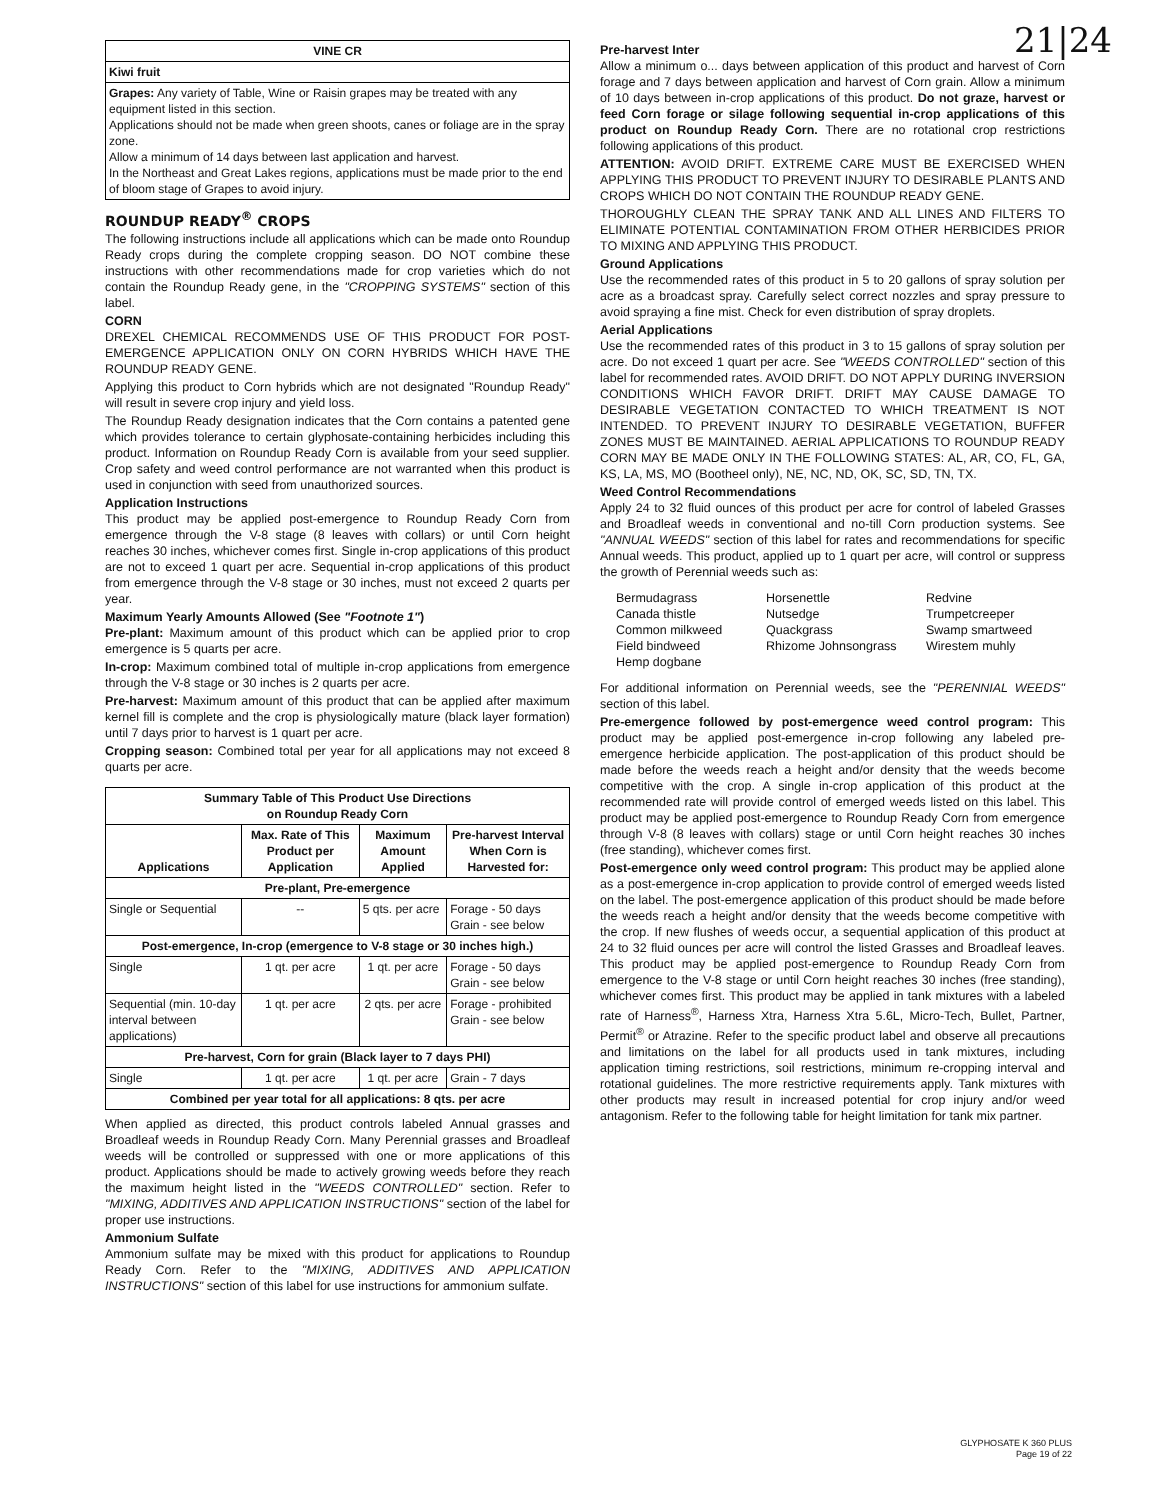21|24
| VINE CR |
| --- |
| Kiwi fruit |
| Grapes: Any variety of Table, Wine or Raisin grapes may be treated with any equipment listed in this section. Applications should not be made when green shoots, canes or foliage are in the spray zone. Allow a minimum of 14 days between last application and harvest. In the Northeast and Great Lakes regions, applications must be made prior to the end of bloom stage of Grapes to avoid injury. |
ROUNDUP READY<sup>®</sup> CROPS
The following instructions include all applications which can be made onto Roundup Ready crops during the complete cropping season. DO NOT combine these instructions with other recommendations made for crop varieties which do not contain the Roundup Ready gene, in the "CROPPING SYSTEMS" section of this label.
CORN
DREXEL CHEMICAL RECOMMENDS USE OF THIS PRODUCT FOR POST-EMERGENCE APPLICATION ONLY ON CORN HYBRIDS WHICH HAVE THE ROUNDUP READY GENE.
Applying this product to Corn hybrids which are not designated "Roundup Ready" will result in severe crop injury and yield loss.
The Roundup Ready designation indicates that the Corn contains a patented gene which provides tolerance to certain glyphosate-containing herbicides including this product. Information on Roundup Ready Corn is available from your seed supplier. Crop safety and weed control performance are not warranted when this product is used in conjunction with seed from unauthorized sources.
Application Instructions
This product may be applied post-emergence to Roundup Ready Corn from emergence through the V-8 stage (8 leaves with collars) or until Corn height reaches 30 inches, whichever comes first. Single in-crop applications of this product are not to exceed 1 quart per acre. Sequential in-crop applications of this product from emergence through the V-8 stage or 30 inches, must not exceed 2 quarts per year.
Maximum Yearly Amounts Allowed (See "Footnote 1")
Pre-plant: Maximum amount of this product which can be applied prior to crop emergence is 5 quarts per acre.
In-crop: Maximum combined total of multiple in-crop applications from emergence through the V-8 stage or 30 inches is 2 quarts per acre.
Pre-harvest: Maximum amount of this product that can be applied after maximum kernel fill is complete and the crop is physiologically mature (black layer formation) until 7 days prior to harvest is 1 quart per acre.
Cropping season: Combined total per year for all applications may not exceed 8 quarts per acre.
| Summary Table of This Product Use Directions on Roundup Ready Corn | | | |
| --- | --- | --- | --- |
| Applications | Max. Rate of This Product per Application | Maximum Amount Applied | Pre-harvest Interval When Corn is Harvested for: |
| Pre-plant, Pre-emergence | | | |
| Single or Sequential | -- | 5 qts. per acre | Forage - 50 days Grain - see below |
| Post-emergence, In-crop (emergence to V-8 stage or 30 inches high.) | | | |
| Single | 1 qt. per acre | 1 qt. per acre | Forage - 50 days Grain - see below |
| Sequential (min. 10-day interval between applications) | 1 qt. per acre | 2 qts. per acre | Forage - prohibited Grain - see below |
| Pre-harvest, Corn for grain (Black layer to 7 days PHI) | | | |
| Single | 1 qt. per acre | 1 qt. per acre | Grain - 7 days |
| Combined per year total for all applications: 8 qts. per acre | | | |
When applied as directed, this product controls labeled Annual grasses and Broadleaf weeds in Roundup Ready Corn. Many Perennial grasses and Broadleaf weeds will be controlled or suppressed with one or more applications of this product. Applications should be made to actively growing weeds before they reach the maximum height listed in the "WEEDS CONTROLLED" section. Refer to "MIXING, ADDITIVES AND APPLICATION INSTRUCTIONS" section of the label for proper use instructions.
Ammonium Sulfate
Ammonium sulfate may be mixed with this product for applications to Roundup Ready Corn. Refer to the "MIXING, ADDITIVES AND APPLICATION INSTRUCTIONS" section of this label for use instructions for ammonium sulfate.
Pre-harvest Inter
Allow a minimum o... days between application of this product and harvest of Corn forage and 7 days between application and harvest of Corn grain. Allow a minimum of 10 days between in-crop applications of this product. Do not graze, harvest or feed Corn forage or silage following sequential in-crop applications of this product on Roundup Ready Corn. There are no rotational crop restrictions following applications of this product.
ATTENTION: AVOID DRIFT. EXTREME CARE MUST BE EXERCISED WHEN APPLYING THIS PRODUCT TO PREVENT INJURY TO DESIRABLE PLANTS AND CROPS WHICH DO NOT CONTAIN THE ROUNDUP READY GENE.
THOROUGHLY CLEAN THE SPRAY TANK AND ALL LINES AND FILTERS TO ELIMINATE POTENTIAL CONTAMINATION FROM OTHER HERBICIDES PRIOR TO MIXING AND APPLYING THIS PRODUCT.
Ground Applications
Use the recommended rates of this product in 5 to 20 gallons of spray solution per acre as a broadcast spray. Carefully select correct nozzles and spray pressure to avoid spraying a fine mist. Check for even distribution of spray droplets.
Aerial Applications
Use the recommended rates of this product in 3 to 15 gallons of spray solution per acre. Do not exceed 1 quart per acre. See "WEEDS CONTROLLED" section of this label for recommended rates. AVOID DRIFT. DO NOT APPLY DURING INVERSION CONDITIONS WHICH FAVOR DRIFT. DRIFT MAY CAUSE DAMAGE TO DESIRABLE VEGETATION CONTACTED TO WHICH TREATMENT IS NOT INTENDED. TO PREVENT INJURY TO DESIRABLE VEGETATION, BUFFER ZONES MUST BE MAINTAINED. AERIAL APPLICATIONS TO ROUNDUP READY CORN MAY BE MADE ONLY IN THE FOLLOWING STATES: AL, AR, CO, FL, GA, KS, LA, MS, MO (Bootheel only), NE, NC, ND, OK, SC, SD, TN, TX.
Weed Control Recommendations
Apply 24 to 32 fluid ounces of this product per acre for control of labeled Grasses and Broadleaf weeds in conventional and no-till Corn production systems. See "ANNUAL WEEDS" section of this label for rates and recommendations for specific Annual weeds. This product, applied up to 1 quart per acre, will control or suppress the growth of Perennial weeds such as:
Bermudagrass Horsenettle Redvine Canada thistle Nutsedge Trumpetcreeper Common milkweed Quackgrass Swamp smartweed Field bindweed Rhizome Johnsongrass Wirestem muhly Hemp dogbane
For additional information on Perennial weeds, see the "PERENNIAL WEEDS" section of this label.
Pre-emergence followed by post-emergence weed control program: This product may be applied post-emergence in-crop following any labeled pre-emergence herbicide application. The post-application of this product should be made before the weeds reach a height and/or density that the weeds become competitive with the crop. A single in-crop application of this product at the recommended rate will provide control of emerged weeds listed on this label. This product may be applied post-emergence to Roundup Ready Corn from emergence through V-8 (8 leaves with collars) stage or until Corn height reaches 30 inches (free standing), whichever comes first.
Post-emergence only weed control program: This product may be applied alone as a post-emergence in-crop application to provide control of emerged weeds listed on the label. The post-emergence application of this product should be made before the weeds reach a height and/or density that the weeds become competitive with the crop. If new flushes of weeds occur, a sequential application of this product at 24 to 32 fluid ounces per acre will control the listed Grasses and Broadleaf leaves. This product may be applied post-emergence to Roundup Ready Corn from emergence to the V-8 stage or until Corn height reaches 30 inches (free standing), whichever comes first. This product may be applied in tank mixtures with a labeled rate of Harness<sup>®</sup>, Harness Xtra, Harness Xtra 5.6L, Micro-Tech, Bullet, Partner, Permit<sup>®</sup> or Atrazine. Refer to the specific product label and observe all precautions and limitations on the label for all products used in tank mixtures, including application timing restrictions, soil restrictions, minimum re-cropping interval and rotational guidelines. The more restrictive requirements apply. Tank mixtures with other products may result in increased potential for crop injury and/or weed antagonism. Refer to the following table for height limitation for tank mix partner.
GLYPHOSATE K 360 PLUS
Page 19 of 22